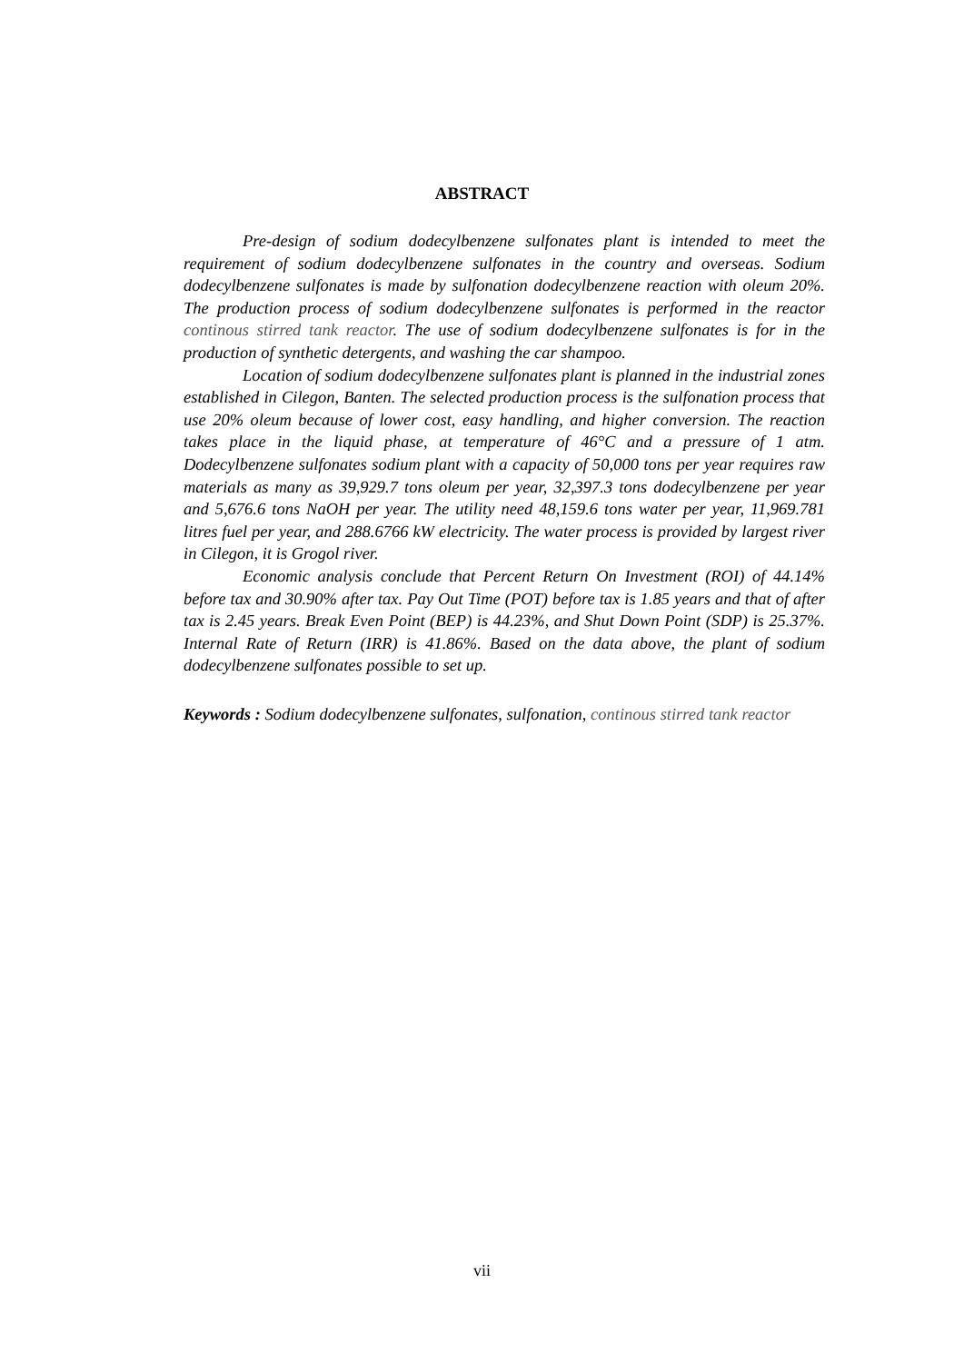ABSTRACT
Pre-design of sodium dodecylbenzene sulfonates plant is intended to meet the requirement of sodium dodecylbenzene sulfonates in the country and overseas. Sodium dodecylbenzene sulfonates is made by sulfonation dodecylbenzene reaction with oleum 20%. The production process of sodium dodecylbenzene sulfonates is performed in the reactor continous stirred tank reactor. The use of sodium dodecylbenzene sulfonates is for in the production of synthetic detergents, and washing the car shampoo.
Location of sodium dodecylbenzene sulfonates plant is planned in the industrial zones established in Cilegon, Banten. The selected production process is the sulfonation process that use 20% oleum because of lower cost, easy handling, and higher conversion. The reaction takes place in the liquid phase, at temperature of 46°C and a pressure of 1 atm. Dodecylbenzene sulfonates sodium plant with a capacity of 50,000 tons per year requires raw materials as many as 39,929.7 tons oleum per year, 32,397.3 tons dodecylbenzene per year and 5,676.6 tons NaOH per year. The utility need 48,159.6 tons water per year, 11,969.781 litres fuel per year, and 288.6766 kW electricity. The water process is provided by largest river in Cilegon, it is Grogol river.
Economic analysis conclude that Percent Return On Investment (ROI) of 44.14% before tax and 30.90% after tax. Pay Out Time (POT) before tax is 1.85 years and that of after tax is 2.45 years. Break Even Point (BEP) is 44.23%, and Shut Down Point (SDP) is 25.37%. Internal Rate of Return (IRR) is 41.86%. Based on the data above, the plant of sodium dodecylbenzene sulfonates possible to set up.
Keywords : Sodium dodecylbenzene sulfonates, sulfonation, continous stirred tank reactor
vii